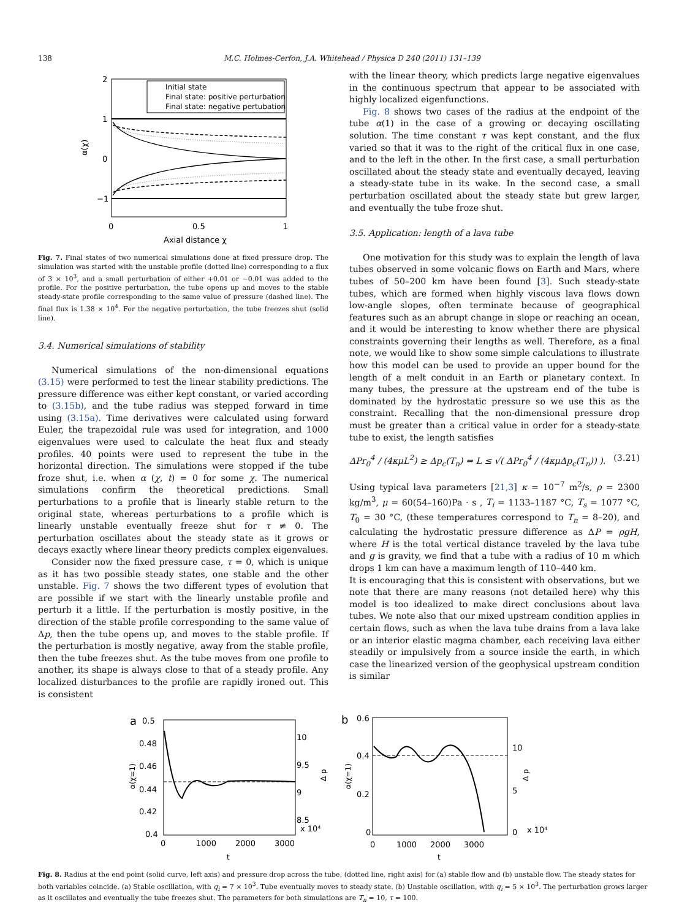138 M.C. Holmes-Cerfon, J.A. Whitehead / Physica D 240 (2011) 131–139
2
1
0
−1
0
0.5
1
Axial distance χ
α(χ)
Initial state
Final state: positive perturbation
Final state: negative pertubation
Fig. 7. Final states of two numerical simulations done at fixed pressure drop. The simulation was started with the unstable profile (dotted line) corresponding to a flux of 3 × 10<sup>3</sup>, and a small perturbation of either +0.01 or −0.01 was added to the profile. For the positive perturbation, the tube opens up and moves to the stable steady-state profile corresponding to the same value of pressure (dashed line). The final flux is 1.38 × 10<sup>4</sup>. For the negative perturbation, the tube freezes shut (solid line).
3.4. Numerical simulations of stability
Numerical simulations of the non-dimensional equations (3.15) were performed to test the linear stability predictions. The pressure difference was either kept constant, or varied according to (3.15b), and the tube radius was stepped forward in time using (3.15a). Time derivatives were calculated using forward Euler, the trapezoidal rule was used for integration, and 1000 eigenvalues were used to calculate the heat flux and steady profiles. 40 points were used to represent the tube in the horizontal direction. The simulations were stopped if the tube froze shut, i.e. when α (χ, t) = 0 for some χ. The numerical simulations confirm the theoretical predictions. Small perturbations to a profile that is linearly stable return to the original state, whereas perturbations to a profile which is linearly unstable eventually freeze shut for τ ≠ 0. The perturbation oscillates about the steady state as it grows or decays exactly where linear theory predicts complex eigenvalues.
Consider now the fixed pressure case, τ = 0, which is unique as it has two possible steady states, one stable and the other unstable. Fig. 7 shows the two different types of evolution that are possible if we start with the linearly unstable profile and perturb it a little. If the perturbation is mostly positive, in the direction of the stable profile corresponding to the same value of Δp, then the tube opens up, and moves to the stable profile. If the perturbation is mostly negative, away from the stable profile, then the tube freezes shut. As the tube moves from one profile to another, its shape is always close to that of a steady profile. Any localized disturbances to the profile are rapidly ironed out. This is consistent
with the linear theory, which predicts large negative eigenvalues in the continuous spectrum that appear to be associated with highly localized eigenfunctions.
Fig. 8 shows two cases of the radius at the endpoint of the tube α(1) in the case of a growing or decaying oscillating solution. The time constant τ was kept constant, and the flux varied so that it was to the right of the critical flux in one case, and to the left in the other. In the first case, a small perturbation oscillated about the steady state and eventually decayed, leaving a steady-state tube in its wake. In the second case, a small perturbation oscillated about the steady state but grew larger, and eventually the tube froze shut.
3.5. Application: length of a lava tube
One motivation for this study was to explain the length of lava tubes observed in some volcanic flows on Earth and Mars, where tubes of 50–200 km have been found [3]. Such steady-state tubes, which are formed when highly viscous lava flows down low-angle slopes, often terminate because of geographical features such as an abrupt change in slope or reaching an ocean, and it would be interesting to know whether there are physical constraints governing their lengths as well. Therefore, as a final note, we would like to show some simple calculations to illustrate how this model can be used to provide an upper bound for the length of a melt conduit in an Earth or planetary context. In many tubes, the pressure at the upstream end of the tube is dominated by the hydrostatic pressure so we use this as the constraint. Recalling that the non-dimensional pressure drop must be greater than a critical value in order for a steady-state tube to exist, the length satisfies
ΔPr<sub>0</sub><sup>4</sup> / (4κμL<sup>2</sup>) ≥ Δp<sub>c</sub>(T<sub>n</sub>) ⇔ L ≤ √( ΔPr<sub>0</sub><sup>4</sup> / (4κμΔp<sub>c</sub>(T<sub>n</sub>)) ). (3.21)
Using typical lava parameters [21,3] κ = 10<sup>−7</sup> m<sup>2</sup>/s, ρ = 2300 kg/m<sup>3</sup>, μ = 60(54–160)Pa · s , T<sub>i</sub> = 1133–1187 °C, T<sub>s</sub> = 1077 °C, T<sub>0</sub> = 30 °C, (these temperatures correspond to T<sub>n</sub> = 8–20), and calculating the hydrostatic pressure difference as ΔP = ρgH, where H is the total vertical distance traveled by the lava tube and g is gravity, we find that a tube with a radius of 10 m which drops 1 km can have a maximum length of 110–440 km.
It is encouraging that this is consistent with observations, but we note that there are many reasons (not detailed here) why this model is too idealized to make direct conclusions about lava tubes. We note also that our mixed upstream condition applies in certain flows, such as when the lava tube drains from a lava lake or an interior elastic magma chamber, each receiving lava either steadily or impulsively from a source inside the earth, in which case the linearized version of the geophysical upstream condition is similar
a
0.5
0.48
0.46
0.44
0.42
0.4
10
9.5
9
8.5
x 10⁴
0
1000
2000
3000
t
α(χ=1)
Δ p
b
0.6
0.4
0.2
0
10
5
0
x 10⁴
0
1000
2000
3000
t
α(χ=1)
Δ p
Fig. 8. Radius at the end point (solid curve, left axis) and pressure drop across the tube, (dotted line, right axis) for (a) stable flow and (b) unstable flow. The steady states for both variables coincide. (a) Stable oscillation, with q<sub>i</sub> = 7 × 10<sup>3</sup>. Tube eventually moves to steady state. (b) Unstable oscillation, with q<sub>i</sub> = 5 × 10<sup>3</sup>. The perturbation grows larger as it oscillates and eventually the tube freezes shut. The parameters for both simulations are T<sub>n</sub> = 10, τ = 100.